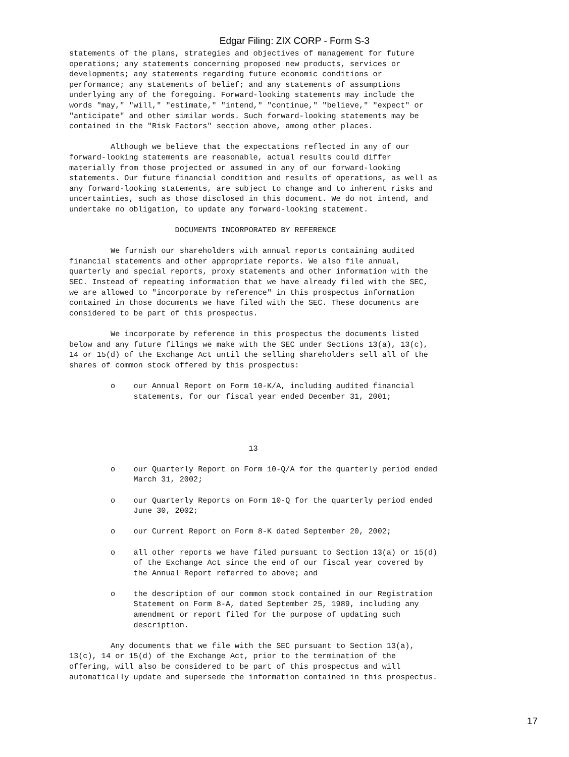Edgar Filing: ZIX CORP - Form S-3
statements of the plans, strategies and objectives of management for future
operations; any statements concerning proposed new products, services or
developments; any statements regarding future economic conditions or
performance; any statements of belief; and any statements of assumptions
underlying any of the foregoing. Forward-looking statements may include the
words "may," "will," "estimate," "intend," "continue," "believe," "expect" or
"anticipate" and other similar words. Such forward-looking statements may be
contained in the "Risk Factors" section above, among other places.

         Although we believe that the expectations reflected in any of our
forward-looking statements are reasonable, actual results could differ
materially from those projected or assumed in any of our forward-looking
statements. Our future financial condition and results of operations, as well as
any forward-looking statements, are subject to change and to inherent risks and
uncertainties, such as those disclosed in this document. We do not intend, and
undertake no obligation, to update any forward-looking statement.

                       DOCUMENTS INCORPORATED BY REFERENCE

         We furnish our shareholders with annual reports containing audited
financial statements and other appropriate reports. We also file annual,
quarterly and special reports, proxy statements and other information with the
SEC. Instead of repeating information that we have already filed with the SEC,
we are allowed to "incorporate by reference" in this prospectus information
contained in those documents we have filed with the SEC. These documents are
considered to be part of this prospectus.

         We incorporate by reference in this prospectus the documents listed
below and any future filings we make with the SEC under Sections 13(a), 13(c),
14 or 15(d) of the Exchange Act until the selling shareholders sell all of the
shares of common stock offered by this prospectus:

         o    our Annual Report on Form 10-K/A, including audited financial
              statements, for our fiscal year ended December 31, 2001;




                                       13

         o    our Quarterly Report on Form 10-Q/A for the quarterly period ended
              March 31, 2002;

         o    our Quarterly Reports on Form 10-Q for the quarterly period ended
              June 30, 2002;

         o    our Current Report on Form 8-K dated September 20, 2002;

         o    all other reports we have filed pursuant to Section 13(a) or 15(d)
              of the Exchange Act since the end of our fiscal year covered by
              the Annual Report referred to above; and

         o    the description of our common stock contained in our Registration
              Statement on Form 8-A, dated September 25, 1989, including any
              amendment or report filed for the purpose of updating such
              description.

         Any documents that we file with the SEC pursuant to Section 13(a),
13(c), 14 or 15(d) of the Exchange Act, prior to the termination of the
offering, will also be considered to be part of this prospectus and will
automatically update and supersede the information contained in this prospectus.
17